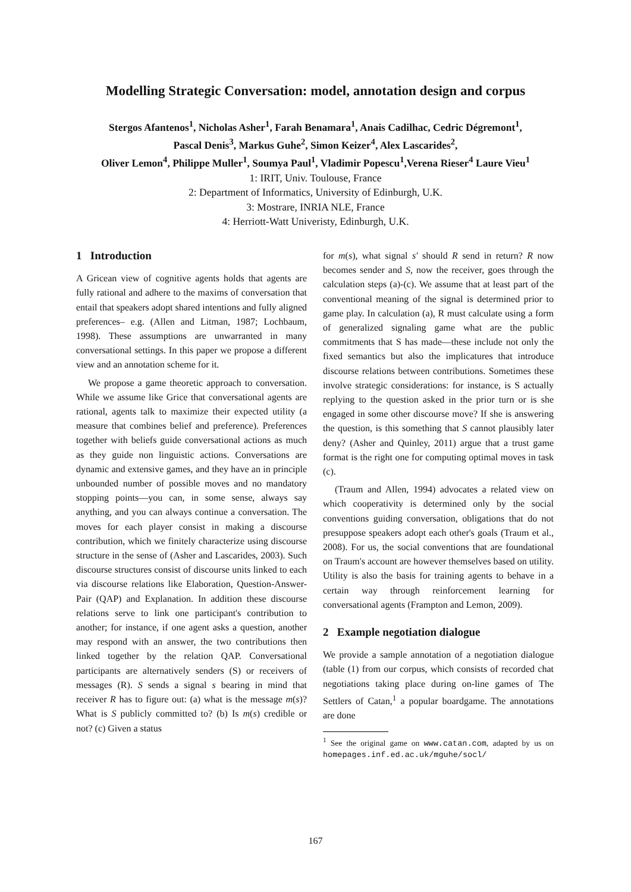Modelling Strategic Conversation: model, annotation design and corpus
Stergos Afantenos<sup>1</sup>, Nicholas Asher<sup>1</sup>, Farah Benamara<sup>1</sup>, Anais Cadilhac, Cedric Dégremont<sup>1</sup>,
Pascal Denis<sup>3</sup>, Markus Guhe<sup>2</sup>, Simon Keizer<sup>4</sup>, Alex Lascarides<sup>2</sup>,
Oliver Lemon<sup>4</sup>, Philippe Muller<sup>1</sup>, Soumya Paul<sup>1</sup>, Vladimir Popescu<sup>1</sup>,Verena Rieser<sup>4</sup> Laure Vieu<sup>1</sup>
1: IRIT, Univ. Toulouse, France
2: Department of Informatics, University of Edinburgh, U.K.
3: Mostrare, INRIA NLE, France
4: Herriott-Watt Univeristy, Edinburgh, U.K.
1 Introduction
A Gricean view of cognitive agents holds that agents are fully rational and adhere to the maxims of conversation that entail that speakers adopt shared intentions and fully aligned preferences– e.g. (Allen and Litman, 1987; Lochbaum, 1998). These assumptions are unwarranted in many conversational settings. In this paper we propose a different view and an annotation scheme for it.
We propose a game theoretic approach to conversation. While we assume like Grice that conversational agents are rational, agents talk to maximize their expected utility (a measure that combines belief and preference). Preferences together with beliefs guide conversational actions as much as they guide non linguistic actions. Conversations are dynamic and extensive games, and they have an in principle unbounded number of possible moves and no mandatory stopping points—you can, in some sense, always say anything, and you can always continue a conversation. The moves for each player consist in making a discourse contribution, which we finitely characterize using discourse structure in the sense of (Asher and Lascarides, 2003). Such discourse structures consist of discourse units linked to each via discourse relations like Elaboration, Question-Answer-Pair (QAP) and Explanation. In addition these discourse relations serve to link one participant's contribution to another; for instance, if one agent asks a question, another may respond with an answer, the two contributions then linked together by the relation QAP. Conversational participants are alternatively senders (S) or receivers of messages (R). S sends a signal s bearing in mind that receiver R has to figure out: (a) what is the message m(s)? What is S publicly committed to? (b) Is m(s) credible or not? (c) Given a status
for m(s), what signal s′ should R send in return? R now becomes sender and S, now the receiver, goes through the calculation steps (a)-(c). We assume that at least part of the conventional meaning of the signal is determined prior to game play. In calculation (a), R must calculate using a form of generalized signaling game what are the public commitments that S has made—these include not only the fixed semantics but also the implicatures that introduce discourse relations between contributions. Sometimes these involve strategic considerations: for instance, is S actually replying to the question asked in the prior turn or is she engaged in some other discourse move? If she is answering the question, is this something that S cannot plausibly later deny? (Asher and Quinley, 2011) argue that a trust game format is the right one for computing optimal moves in task (c).
(Traum and Allen, 1994) advocates a related view on which cooperativity is determined only by the social conventions guiding conversation, obligations that do not presuppose speakers adopt each other's goals (Traum et al., 2008). For us, the social conventions that are foundational on Traum's account are however themselves based on utility. Utility is also the basis for training agents to behave in a certain way through reinforcement learning for conversational agents (Frampton and Lemon, 2009).
2 Example negotiation dialogue
We provide a sample annotation of a negotiation dialogue (table (1) from our corpus, which consists of recorded chat negotiations taking place during on-line games of The Settlers of Catan,<sup>1</sup> a popular boardgame. The annotations are done
<sup>1</sup> See the original game on www.catan.com, adapted by us on homepages.inf.ed.ac.uk/mguhe/socl/
167